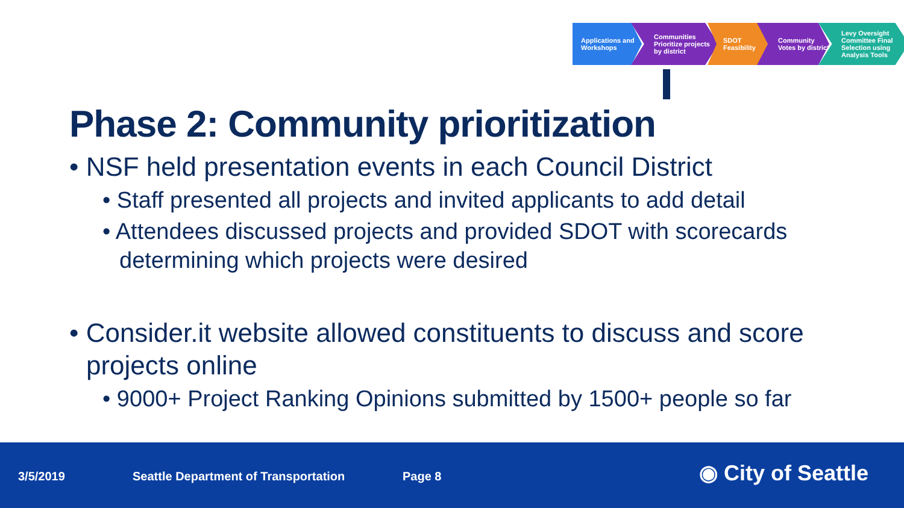Applications and Workshops
Communities Prioritize projects by district
SDOT Feasibility
Community Votes by district
Levy Oversight Committee Final Selection using Analysis Tools
Phase 2: Community prioritization
• NSF held presentation events in each Council District
• Staff presented all projects and invited applicants to add detail
• Attendees discussed projects and provided SDOT with scorecards determining which projects were desired
• Consider.it website allowed constituents to discuss and score projects online
• 9000+ Project Ranking Opinions submitted by 1500+ people so far
3/5/2019 Seattle Department of Transportation Page 8 ◉ City of Seattle